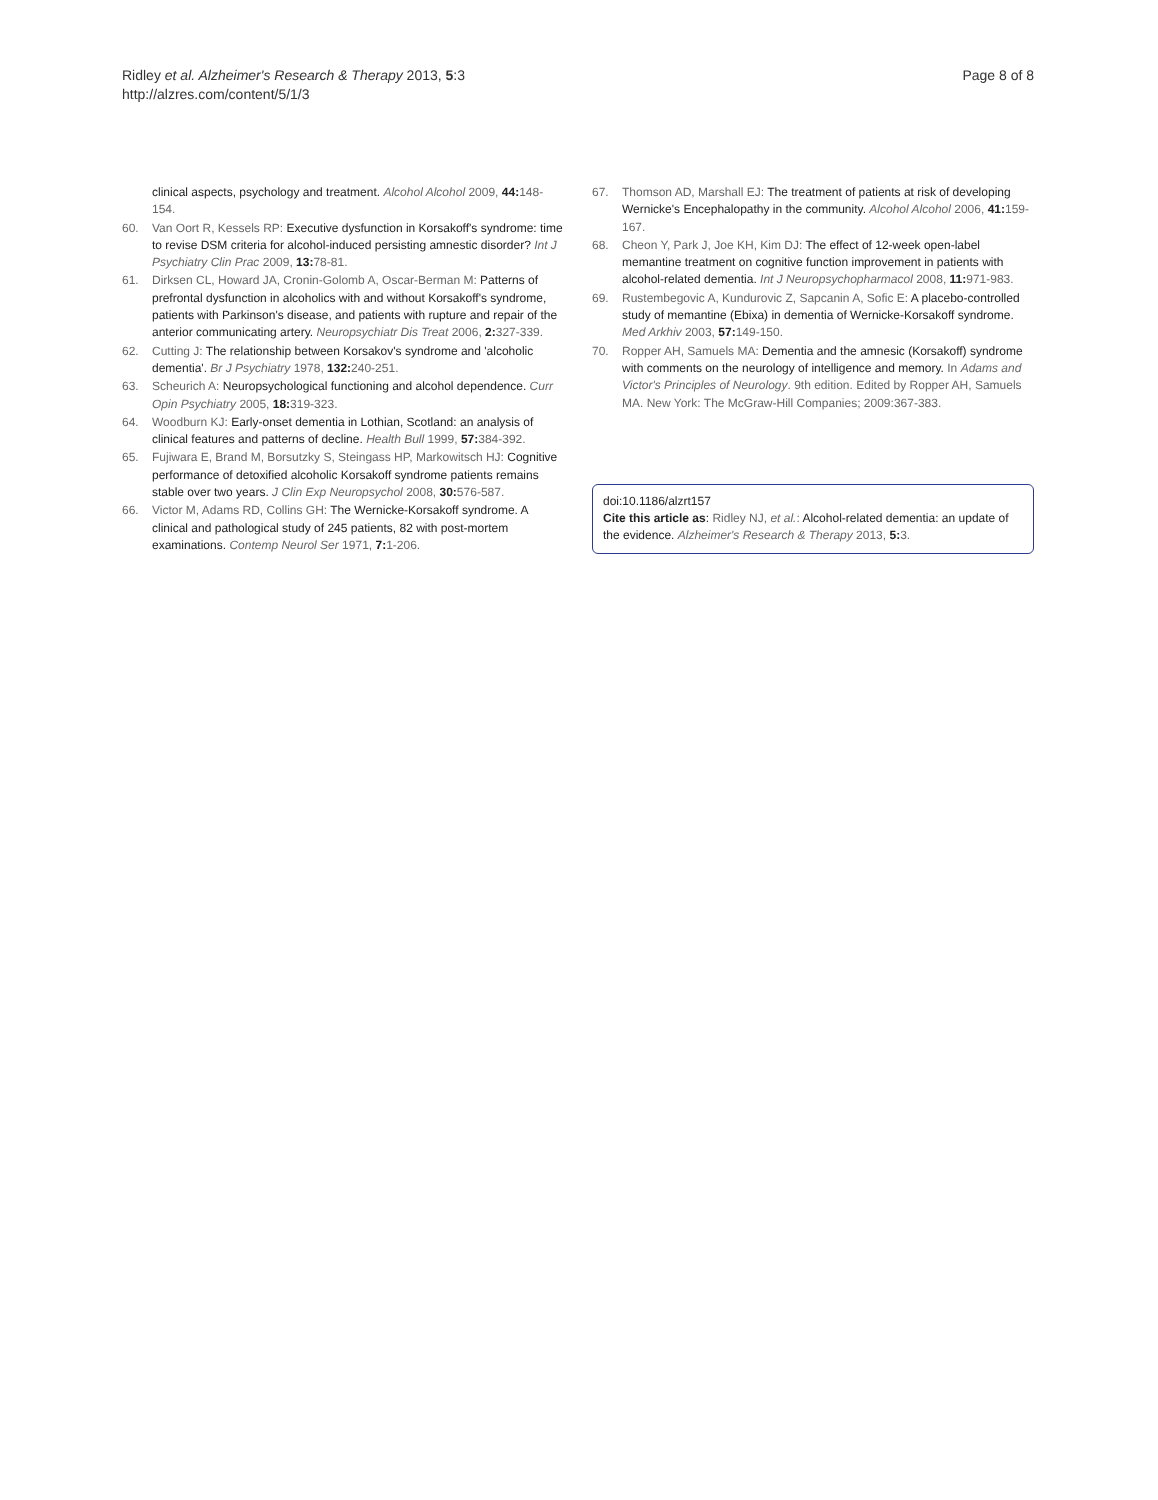Ridley et al. Alzheimer's Research & Therapy 2013, 5:3
http://alzres.com/content/5/1/3
Page 8 of 8
clinical aspects, psychology and treatment. Alcohol Alcohol 2009, 44: 148-154.
60. Van Oort R, Kessels RP: Executive dysfunction in Korsakoff's syndrome: time to revise DSM criteria for alcohol-induced persisting amnestic disorder? Int J Psychiatry Clin Prac 2009, 13: 78-81.
61. Dirksen CL, Howard JA, Cronin-Golomb A, Oscar-Berman M: Patterns of prefrontal dysfunction in alcoholics with and without Korsakoff's syndrome, patients with Parkinson's disease, and patients with rupture and repair of the anterior communicating artery. Neuropsychiatr Dis Treat 2006, 2: 327-339.
62. Cutting J: The relationship between Korsakov's syndrome and 'alcoholic dementia'. Br J Psychiatry 1978, 132: 240-251.
63. Scheurich A: Neuropsychological functioning and alcohol dependence. Curr Opin Psychiatry 2005, 18: 319-323.
64. Woodburn KJ: Early-onset dementia in Lothian, Scotland: an analysis of clinical features and patterns of decline. Health Bull 1999, 57: 384-392.
65. Fujiwara E, Brand M, Borsutzky S, Steingass HP, Markowitsch HJ: Cognitive performance of detoxified alcoholic Korsakoff syndrome patients remains stable over two years. J Clin Exp Neuropsychol 2008, 30: 576-587.
66. Victor M, Adams RD, Collins GH: The Wernicke-Korsakoff syndrome. A clinical and pathological study of 245 patients, 82 with post-mortem examinations. Contemp Neurol Ser 1971, 7: 1-206.
67. Thomson AD, Marshall EJ: The treatment of patients at risk of developing Wernicke's Encephalopathy in the community. Alcohol Alcohol 2006, 41: 159-167.
68. Cheon Y, Park J, Joe KH, Kim DJ: The effect of 12-week open-label memantine treatment on cognitive function improvement in patients with alcohol-related dementia. Int J Neuropsychopharmacol 2008, 11: 971-983.
69. Rustembegovic A, Kundurovic Z, Sapcanin A, Sofic E: A placebo-controlled study of memantine (Ebixa) in dementia of Wernicke-Korsakoff syndrome. Med Arkhiv 2003, 57: 149-150.
70. Ropper AH, Samuels MA: Dementia and the amnesic (Korsakoff) syndrome with comments on the neurology of intelligence and memory. In Adams and Victor's Principles of Neurology. 9th edition. Edited by Ropper AH, Samuels MA. New York: The McGraw-Hill Companies; 2009:367-383.
doi:10.1186/alzrt157
Cite this article as: Ridley NJ, et al.: Alcohol-related dementia: an update of the evidence. Alzheimer's Research & Therapy 2013, 5: 3.